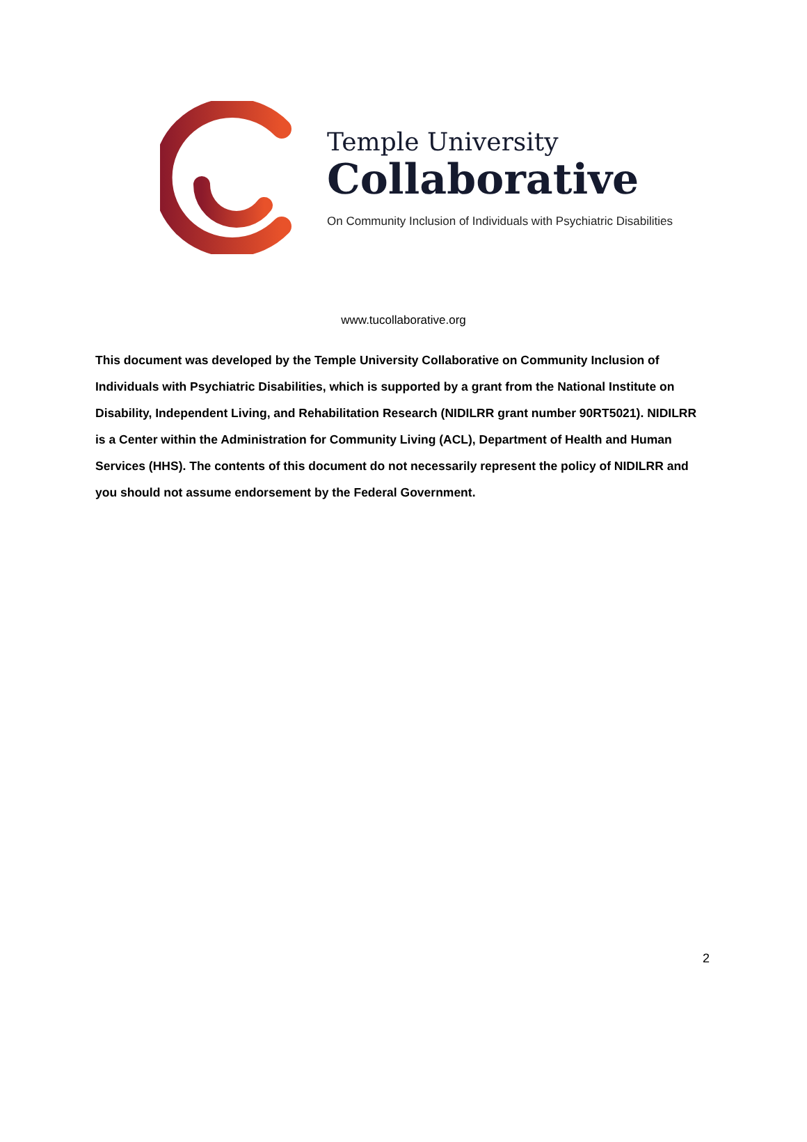Temple University
Collaborative
On Community Inclusion of Individuals with Psychiatric Disabilities
www.tucollaborative.org
This document was developed by the Temple University Collaborative on Community Inclusion of Individuals with Psychiatric Disabilities, which is supported by a grant from the National Institute on Disability, Independent Living, and Rehabilitation Research (NIDILRR grant number 90RT5021). NIDILRR is a Center within the Administration for Community Living (ACL), Department of Health and Human Services (HHS). The contents of this document do not necessarily represent the policy of NIDILRR and you should not assume endorsement by the Federal Government.
2